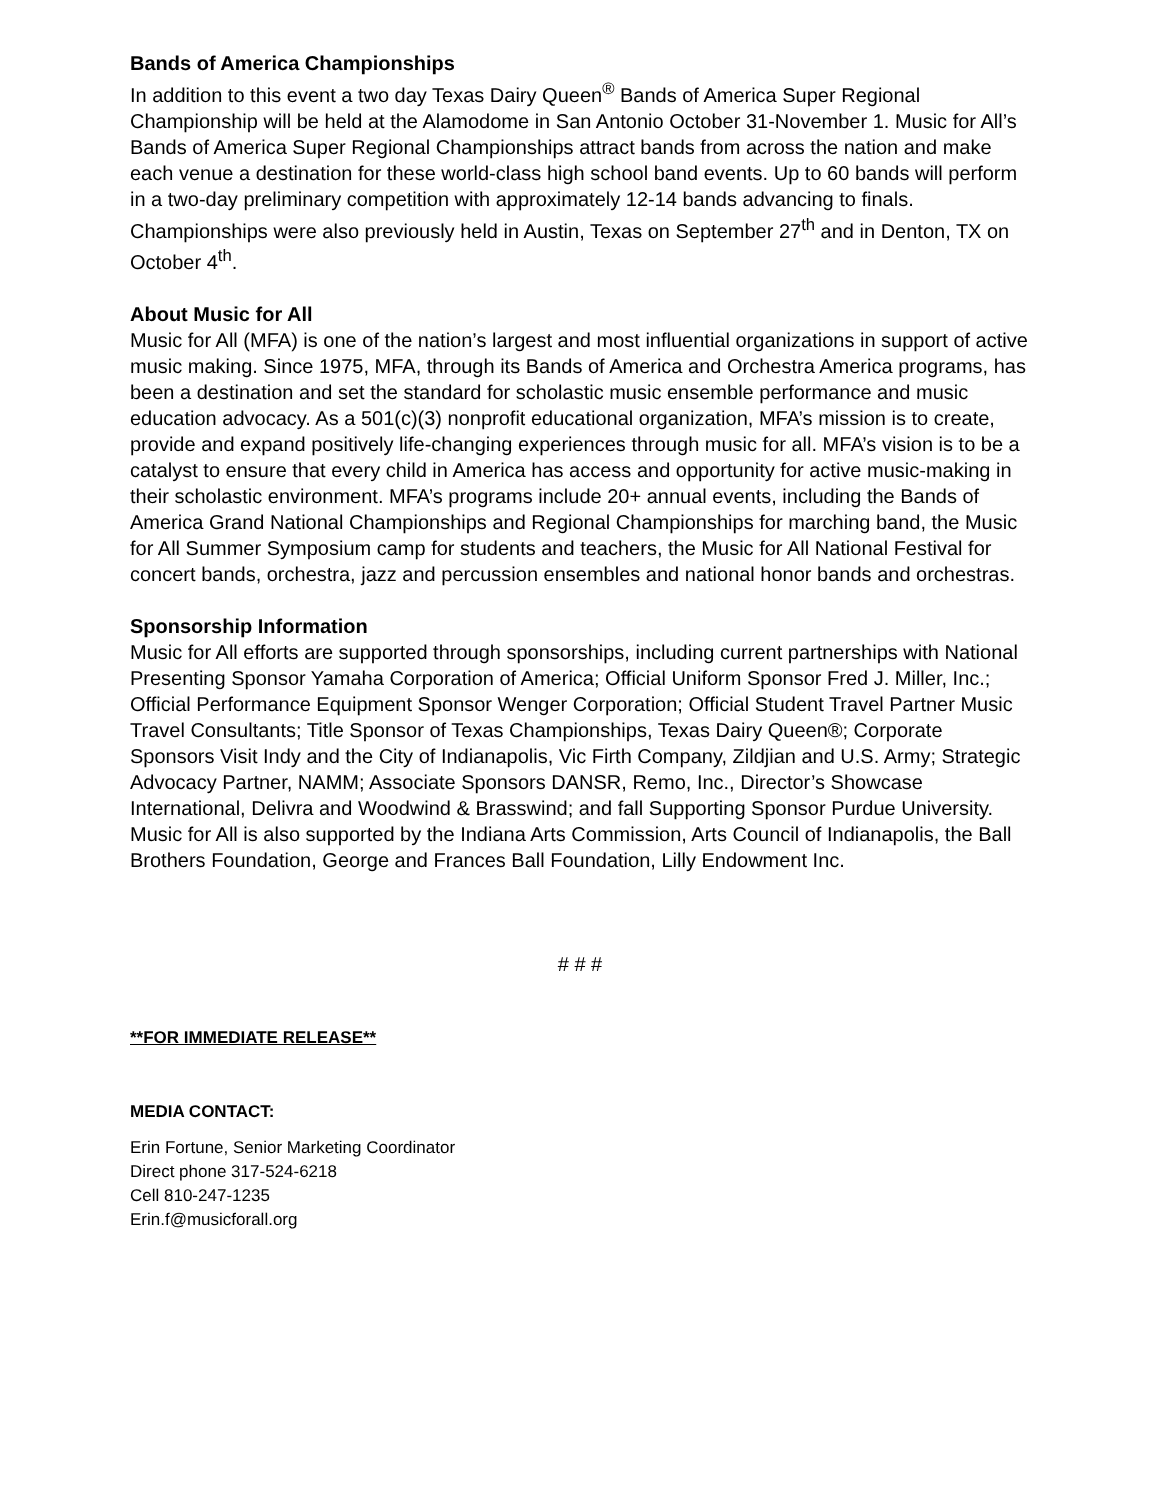Bands of America Championships
In addition to this event a two day Texas Dairy Queen<sup>®</sup> Bands of America Super Regional Championship will be held at the Alamodome in San Antonio October 31-November 1. Music for All’s Bands of America Super Regional Championships attract bands from across the nation and make each venue a destination for these world-class high school band events. Up to 60 bands will perform in a two-day preliminary competition with approximately 12-14 bands advancing to finals. Championships were also previously held in Austin, Texas on September 27<sup>th</sup> and in Denton, TX on October 4<sup>th</sup>.
About Music for All
Music for All (MFA) is one of the nation’s largest and most influential organizations in support of active music making. Since 1975, MFA, through its Bands of America and Orchestra America programs, has been a destination and set the standard for scholastic music ensemble performance and music education advocacy. As a 501(c)(3) nonprofit educational organization, MFA’s mission is to create, provide and expand positively life-changing experiences through music for all. MFA’s vision is to be a catalyst to ensure that every child in America has access and opportunity for active music-making in their scholastic environment. MFA’s programs include 20+ annual events, including the Bands of America Grand National Championships and Regional Championships for marching band, the Music for All Summer Symposium camp for students and teachers, the Music for All National Festival for concert bands, orchestra, jazz and percussion ensembles and national honor bands and orchestras.
Sponsorship Information
Music for All efforts are supported through sponsorships, including current partnerships with National Presenting Sponsor Yamaha Corporation of America; Official Uniform Sponsor Fred J. Miller, Inc.; Official Performance Equipment Sponsor Wenger Corporation; Official Student Travel Partner Music Travel Consultants; Title Sponsor of Texas Championships, Texas Dairy Queen®; Corporate Sponsors Visit Indy and the City of Indianapolis, Vic Firth Company, Zildjian and U.S. Army; Strategic Advocacy Partner, NAMM; Associate Sponsors DANSR, Remo, Inc., Director’s Showcase International, Delivra and Woodwind & Brasswind; and fall Supporting Sponsor Purdue University. Music for All is also supported by the Indiana Arts Commission, Arts Council of Indianapolis, the Ball Brothers Foundation, George and Frances Ball Foundation, Lilly Endowment Inc.
# # #
**FOR IMMEDIATE RELEASE**
MEDIA CONTACT:
Erin Fortune, Senior Marketing Coordinator
Direct phone 317-524-6218
Cell 810-247-1235
Erin.f@musicforall.org